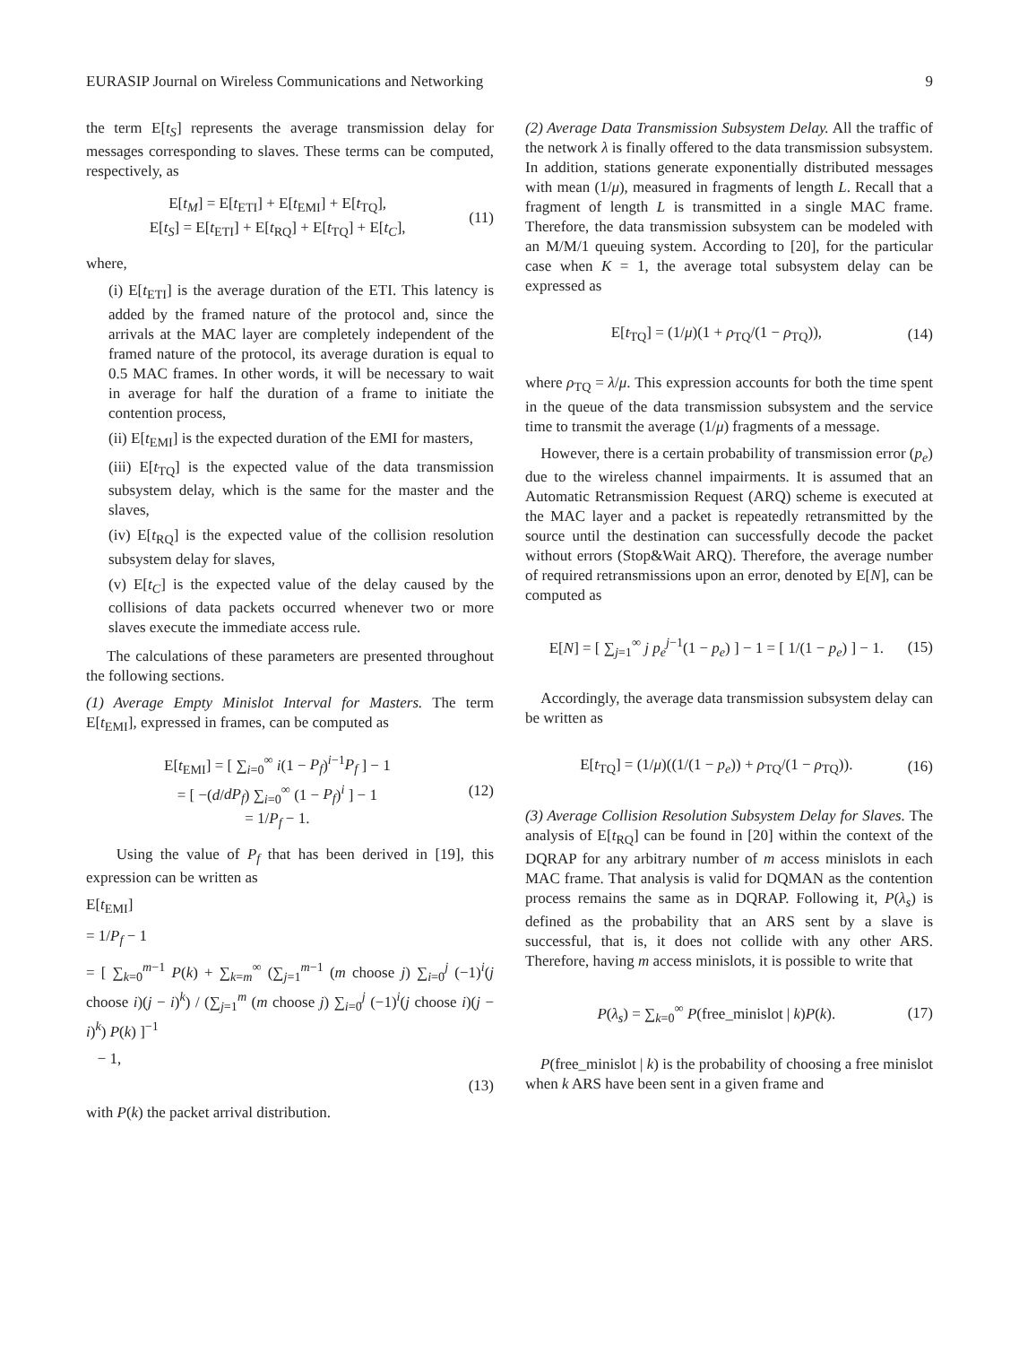EURASIP Journal on Wireless Communications and Networking 9
the term E[t<sub>S</sub>] represents the average transmission delay for messages corresponding to slaves. These terms can be computed, respectively, as
E[t<sub>M</sub>] = E[t<sub>ETI</sub>] + E[t<sub>EMI</sub>] + E[t<sub>TQ</sub>],
E[t<sub>S</sub>] = E[t<sub>ETI</sub>] + E[t<sub>RQ</sub>] + E[t<sub>TQ</sub>] + E[t<sub>C</sub>],
(11)
where,
(i) E[t<sub>ETI</sub>] is the average duration of the ETI. This latency is added by the framed nature of the protocol and, since the arrivals at the MAC layer are completely independent of the framed nature of the protocol, its average duration is equal to 0.5 MAC frames. In other words, it will be necessary to wait in average for half the duration of a frame to initiate the contention process,
(ii) E[t<sub>EMI</sub>] is the expected duration of the EMI for masters,
(iii) E[t<sub>TQ</sub>] is the expected value of the data transmission subsystem delay, which is the same for the master and the slaves,
(iv) E[t<sub>RQ</sub>] is the expected value of the collision resolution subsystem delay for slaves,
(v) E[t<sub>C</sub>] is the expected value of the delay caused by the collisions of data packets occurred whenever two or more slaves execute the immediate access rule.
The calculations of these parameters are presented throughout the following sections.
(1) Average Empty Minislot Interval for Masters. The term E[t<sub>EMI</sub>], expressed in frames, can be computed as
E[t<sub>EMI</sub>] = [ ∑<sub>i=0</sub><sup>∞</sup> i(1 − P<sub>f</sub>)<sup>i−1</sup>P<sub>f</sub> ] − 1
= [ −(d/dP<sub>f</sub>) ∑<sub>i=0</sub><sup>∞</sup> (1 − P<sub>f</sub>)<sup>i</sup> ] − 1
= 1/P<sub>f</sub> − 1.
(12)
Using the value of P<sub>f</sub> that has been derived in [19], this expression can be written as
E[t<sub>EMI</sub>]
= 1/P<sub>f</sub> − 1
= [ ∑<sub>k=0</sub><sup>m−1</sup> P(k) + ∑<sub>k=m</sub><sup>∞</sup> (∑<sub>j=1</sub><sup>m−1</sup> (m choose j) ∑<sub>i=0</sub><sup>j</sup> (−1)<sup>i</sup>(j choose i)(j − i)<sup>k</sup>) / (∑<sub>j=1</sub><sup>m</sup> (m choose j) ∑<sub>i=0</sub><sup>j</sup> (−1)<sup>i</sup>(j choose i)(j − i)<sup>k</sup>) P(k) ]<sup>−1</sup>
− 1,
(13)
with P(k) the packet arrival distribution.
(2) Average Data Transmission Subsystem Delay. All the traffic of the network λ is finally offered to the data transmission subsystem. In addition, stations generate exponentially distributed messages with mean (1/μ), measured in fragments of length L. Recall that a fragment of length L is transmitted in a single MAC frame. Therefore, the data transmission subsystem can be modeled with an M/M/1 queuing system. According to [20], for the particular case when K = 1, the average total subsystem delay can be expressed as
E[t<sub>TQ</sub>] = (1/μ)(1 + ρ<sub>TQ</sub>/(1 − ρ<sub>TQ</sub>)),
(14)
where ρ<sub>TQ</sub> = λ/μ. This expression accounts for both the time spent in the queue of the data transmission subsystem and the service time to transmit the average (1/μ) fragments of a message.
However, there is a certain probability of transmission error (p<sub>e</sub>) due to the wireless channel impairments. It is assumed that an Automatic Retransmission Request (ARQ) scheme is executed at the MAC layer and a packet is repeatedly retransmitted by the source until the destination can successfully decode the packet without errors (Stop&Wait ARQ). Therefore, the average number of required retransmissions upon an error, denoted by E[N], can be computed as
E[N] = [ ∑<sub>j=1</sub><sup>∞</sup> j p<sub>e</sub><sup>j−1</sup>(1 − p<sub>e</sub>) ] − 1 = [ 1/(1 − p<sub>e</sub>) ] − 1.
(15)
Accordingly, the average data transmission subsystem delay can be written as
E[t<sub>TQ</sub>] = (1/μ)((1/(1 − p<sub>e</sub>)) + ρ<sub>TQ</sub>/(1 − ρ<sub>TQ</sub>)).
(16)
(3) Average Collision Resolution Subsystem Delay for Slaves. The analysis of E[t<sub>RQ</sub>] can be found in [20] within the context of the DQRAP for any arbitrary number of m access minislots in each MAC frame. That analysis is valid for DQMAN as the contention process remains the same as in DQRAP. Following it, P(λ<sub>s</sub>) is defined as the probability that an ARS sent by a slave is successful, that is, it does not collide with any other ARS. Therefore, having m access minislots, it is possible to write that
P(λ<sub>s</sub>) = ∑<sub>k=0</sub><sup>∞</sup> P(free_minislot | k)P(k).
(17)
P(free_minislot | k) is the probability of choosing a free minislot when k ARS have been sent in a given frame and